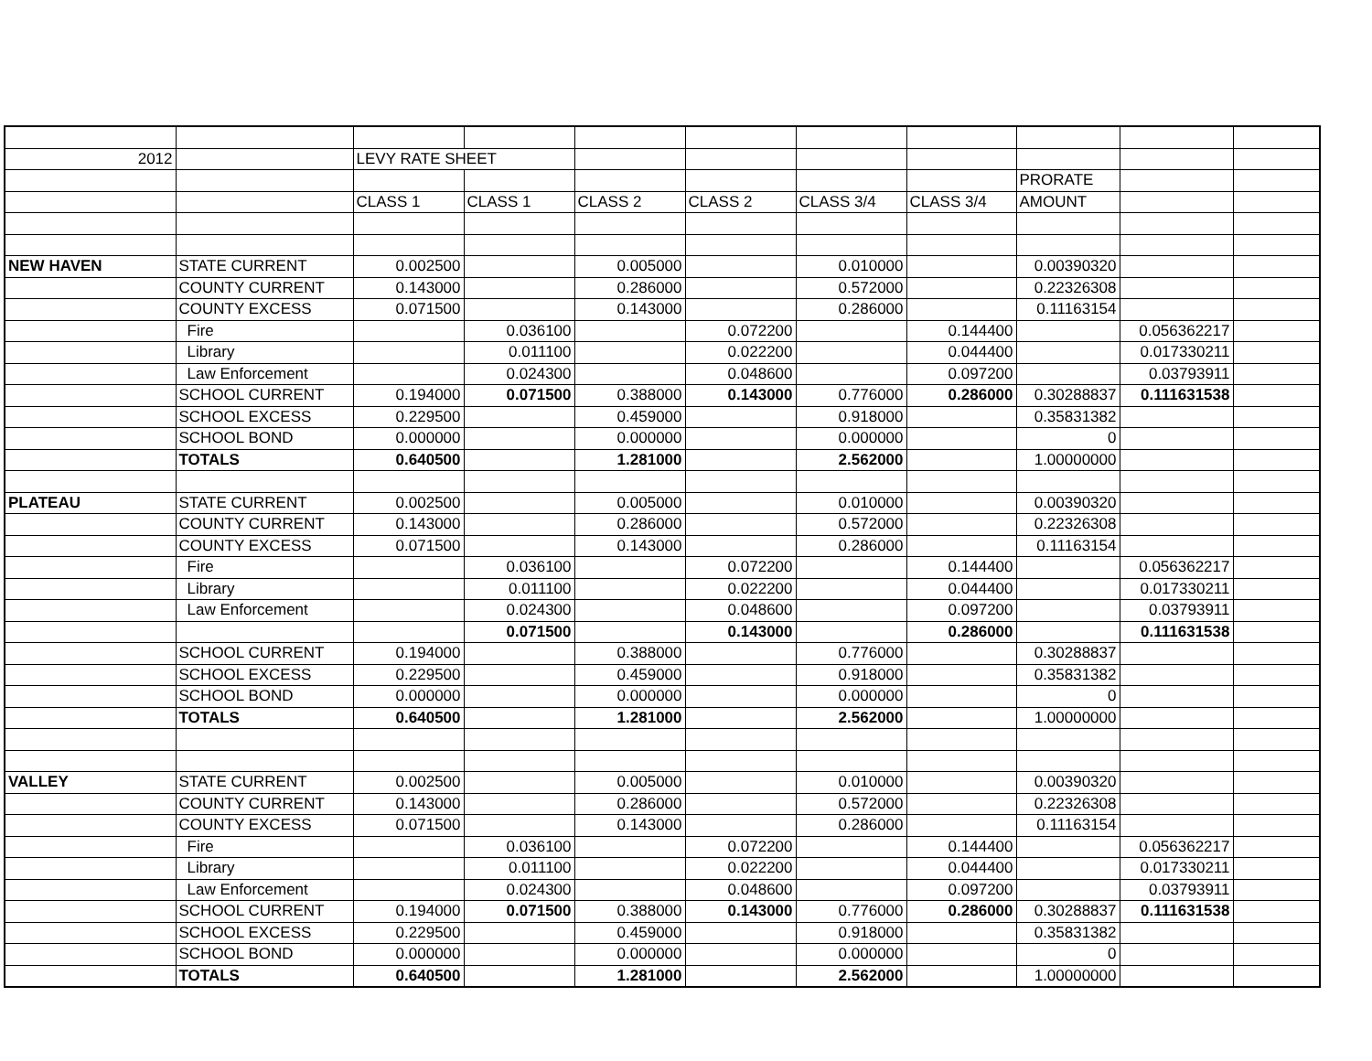| 2012 | | LEVY RATE SHEET | | | | | | | | |
| | | | | | | | | PRORATE | | |
| | | CLASS 1 | CLASS 1 | CLASS 2 | CLASS 2 | CLASS 3/4 | CLASS 3/4 | AMOUNT | | |
| NEW HAVEN | STATE CURRENT | 0.002500 | | 0.005000 | | 0.010000 | | 0.00390320 | | |
| | COUNTY CURRENT | 0.143000 | | 0.286000 | | 0.572000 | | 0.22326308 | | |
| | COUNTY EXCESS | 0.071500 | | 0.143000 | | 0.286000 | | 0.11163154 | | |
| | Fire | | 0.036100 | | 0.072200 | | 0.144400 | | 0.056362217 | |
| | Library | | 0.011100 | | 0.022200 | | 0.044400 | | 0.017330211 | |
| | Law Enforcement | | 0.024300 | | 0.048600 | | 0.097200 | | 0.03793911 | |
| | SCHOOL CURRENT | 0.194000 | 0.071500 | 0.388000 | 0.143000 | 0.776000 | 0.286000 | 0.30288837 | 0.111631538 | |
| | SCHOOL EXCESS | 0.229500 | | 0.459000 | | 0.918000 | | 0.35831382 | | |
| | SCHOOL BOND | 0.000000 | | 0.000000 | | 0.000000 | | 0 | | |
| | TOTALS | 0.640500 | | 1.281000 | | 2.562000 | | 1.00000000 | | |
| PLATEAU | STATE CURRENT | 0.002500 | | 0.005000 | | 0.010000 | | 0.00390320 | | |
| | COUNTY CURRENT | 0.143000 | | 0.286000 | | 0.572000 | | 0.22326308 | | |
| | COUNTY EXCESS | 0.071500 | | 0.143000 | | 0.286000 | | 0.11163154 | | |
| | Fire | | 0.036100 | | 0.072200 | | 0.144400 | | 0.056362217 | |
| | Library | | 0.011100 | | 0.022200 | | 0.044400 | | 0.017330211 | |
| | Law Enforcement | | 0.024300 | | 0.048600 | | 0.097200 | | 0.03793911 | |
| | | | 0.071500 | | 0.143000 | | 0.286000 | | 0.111631538 | |
| | SCHOOL CURRENT | 0.194000 | | 0.388000 | | 0.776000 | | 0.30288837 | | |
| | SCHOOL EXCESS | 0.229500 | | 0.459000 | | 0.918000 | | 0.35831382 | | |
| | SCHOOL BOND | 0.000000 | | 0.000000 | | 0.000000 | | 0 | | |
| | TOTALS | 0.640500 | | 1.281000 | | 2.562000 | | 1.00000000 | | |
| VALLEY | STATE CURRENT | 0.002500 | | 0.005000 | | 0.010000 | | 0.00390320 | | |
| | COUNTY CURRENT | 0.143000 | | 0.286000 | | 0.572000 | | 0.22326308 | | |
| | COUNTY EXCESS | 0.071500 | | 0.143000 | | 0.286000 | | 0.11163154 | | |
| | Fire | | 0.036100 | | 0.072200 | | 0.144400 | | 0.056362217 | |
| | Library | | 0.011100 | | 0.022200 | | 0.044400 | | 0.017330211 | |
| | Law Enforcement | | 0.024300 | | 0.048600 | | 0.097200 | | 0.03793911 | |
| | SCHOOL CURRENT | 0.194000 | 0.071500 | 0.388000 | 0.143000 | 0.776000 | 0.286000 | 0.30288837 | 0.111631538 | |
| | SCHOOL EXCESS | 0.229500 | | 0.459000 | | 0.918000 | | 0.35831382 | | |
| | SCHOOL BOND | 0.000000 | | 0.000000 | | 0.000000 | | 0 | | |
| | TOTALS | 0.640500 | | 1.281000 | | 2.562000 | | 1.00000000 | | |